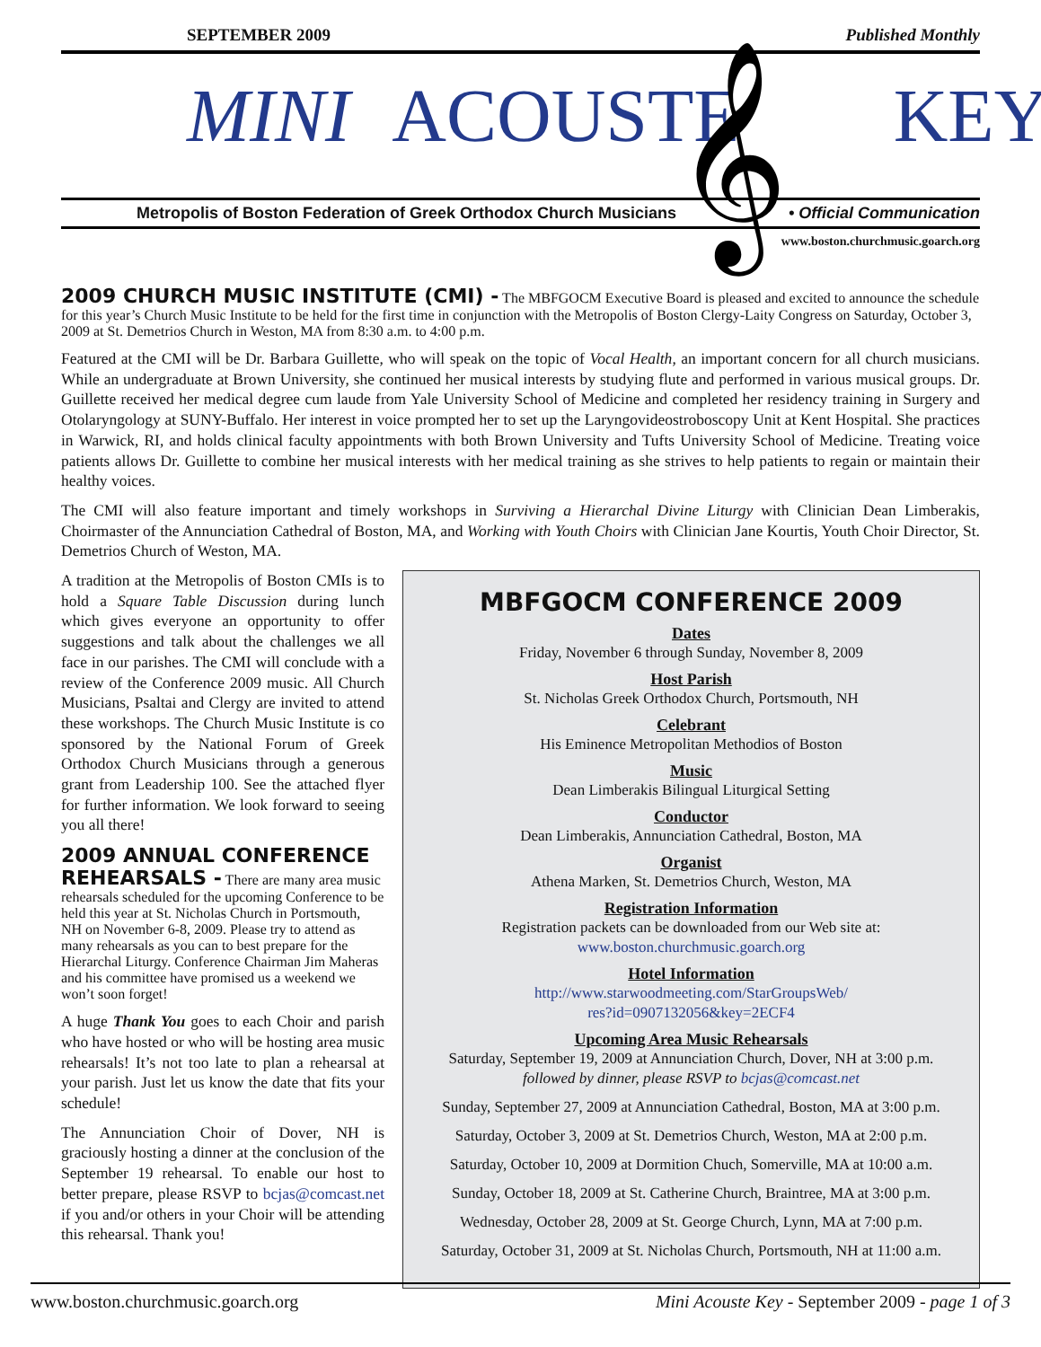SEPTEMBER 2009 Published Monthly
MINI ACOUSTE KEY
𝄞
Metropolis of Boston Federation of Greek Orthodox Church Musicians • Official Communication
www.boston.churchmusic.goarch.org
2009 CHURCH MUSIC INSTITUTE (CMI) -
The MBFGOCM Executive Board is pleased and excited to announce the schedule for this year’s Church Music Institute to be held for the first time in conjunction with the Metropolis of Boston Clergy-Laity Congress on Saturday, October 3, 2009 at St. Demetrios Church in Weston, MA from 8:30 a.m. to 4:00 p.m.
Featured at the CMI will be Dr. Barbara Guillette, who will speak on the topic of Vocal Health, an important concern for all church musicians. While an undergraduate at Brown University, she continued her musical interests by studying flute and performed in various musical groups. Dr. Guillette received her medical degree cum laude from Yale University School of Medicine and completed her residency training in Surgery and Otolaryngology at SUNY-Buffalo. Her interest in voice prompted her to set up the Laryngovideostroboscopy Unit at Kent Hospital. She practices in Warwick, RI, and holds clinical faculty appointments with both Brown University and Tufts University School of Medicine. Treating voice patients allows Dr. Guillette to combine her musical interests with her medical training as she strives to help patients to regain or maintain their healthy voices.
The CMI will also feature important and timely workshops in Surviving a Hierarchal Divine Liturgy with Clinician Dean Limberakis, Choirmaster of the Annunciation Cathedral of Boston, MA, and Working with Youth Choirs with Clinician Jane Kourtis, Youth Choir Director, St. Demetrios Church of Weston, MA.
A tradition at the Metropolis of Boston CMIs is to hold a Square Table Discussion during lunch which gives everyone an opportunity to offer suggestions and talk about the challenges we all face in our parishes. The CMI will conclude with a review of the Conference 2009 music. All Church Musicians, Psaltai and Clergy are invited to attend these workshops. The Church Music Institute is co sponsored by the National Forum of Greek Orthodox Church Musicians through a generous grant from Leadership 100. See the attached flyer for further information. We look forward to seeing you all there!
2009 ANNUAL CONFERENCE REHEARSALS -
There are many area music rehearsals scheduled for the upcoming Conference to be held this year at St. Nicholas Church in Portsmouth, NH on November 6-8, 2009. Please try to attend as many rehearsals as you can to best prepare for the Hierarchal Liturgy. Conference Chairman Jim Maheras and his committee have promised us a weekend we won’t soon forget!
A huge Thank You goes to each Choir and parish who have hosted or who will be hosting area music rehearsals! It’s not too late to plan a rehearsal at your parish. Just let us know the date that fits your schedule!
The Annunciation Choir of Dover, NH is graciously hosting a dinner at the conclusion of the September 19 rehearsal. To enable our host to better prepare, please RSVP to bcjas@comcast.net if you and/or others in your Choir will be attending this rehearsal. Thank you!
MBFGOCM CONFERENCE 2009
Dates
Friday, November 6 through Sunday, November 8, 2009
Host Parish
St. Nicholas Greek Orthodox Church, Portsmouth, NH
Celebrant
His Eminence Metropolitan Methodios of Boston
Music
Dean Limberakis Bilingual Liturgical Setting
Conductor
Dean Limberakis, Annunciation Cathedral, Boston, MA
Organist
Athena Marken, St. Demetrios Church, Weston, MA
Registration Information
Registration packets can be downloaded from our Web site at:
www.boston.churchmusic.goarch.org
Hotel Information
http://www.starwoodmeeting.com/StarGroupsWeb/
res?id=0907132056&key=2ECF4
Upcoming Area Music Rehearsals
Saturday, September 19, 2009 at Annunciation Church, Dover, NH at 3:00 p.m.
followed by dinner, please RSVP to bcjas@comcast.net
Sunday, September 27, 2009 at Annunciation Cathedral, Boston, MA at 3:00 p.m.
Saturday, October 3, 2009 at St. Demetrios Church, Weston, MA at 2:00 p.m.
Saturday, October 10, 2009 at Dormition Chuch, Somerville, MA at 10:00 a.m.
Sunday, October 18, 2009 at St. Catherine Church, Braintree, MA at 3:00 p.m.
Wednesday, October 28, 2009 at St. George Church, Lynn, MA at 7:00 p.m.
Saturday, October 31, 2009 at St. Nicholas Church, Portsmouth, NH at 11:00 a.m.
www.boston.churchmusic.goarch.org Mini Acouste Key - September 2009 - page 1 of 3